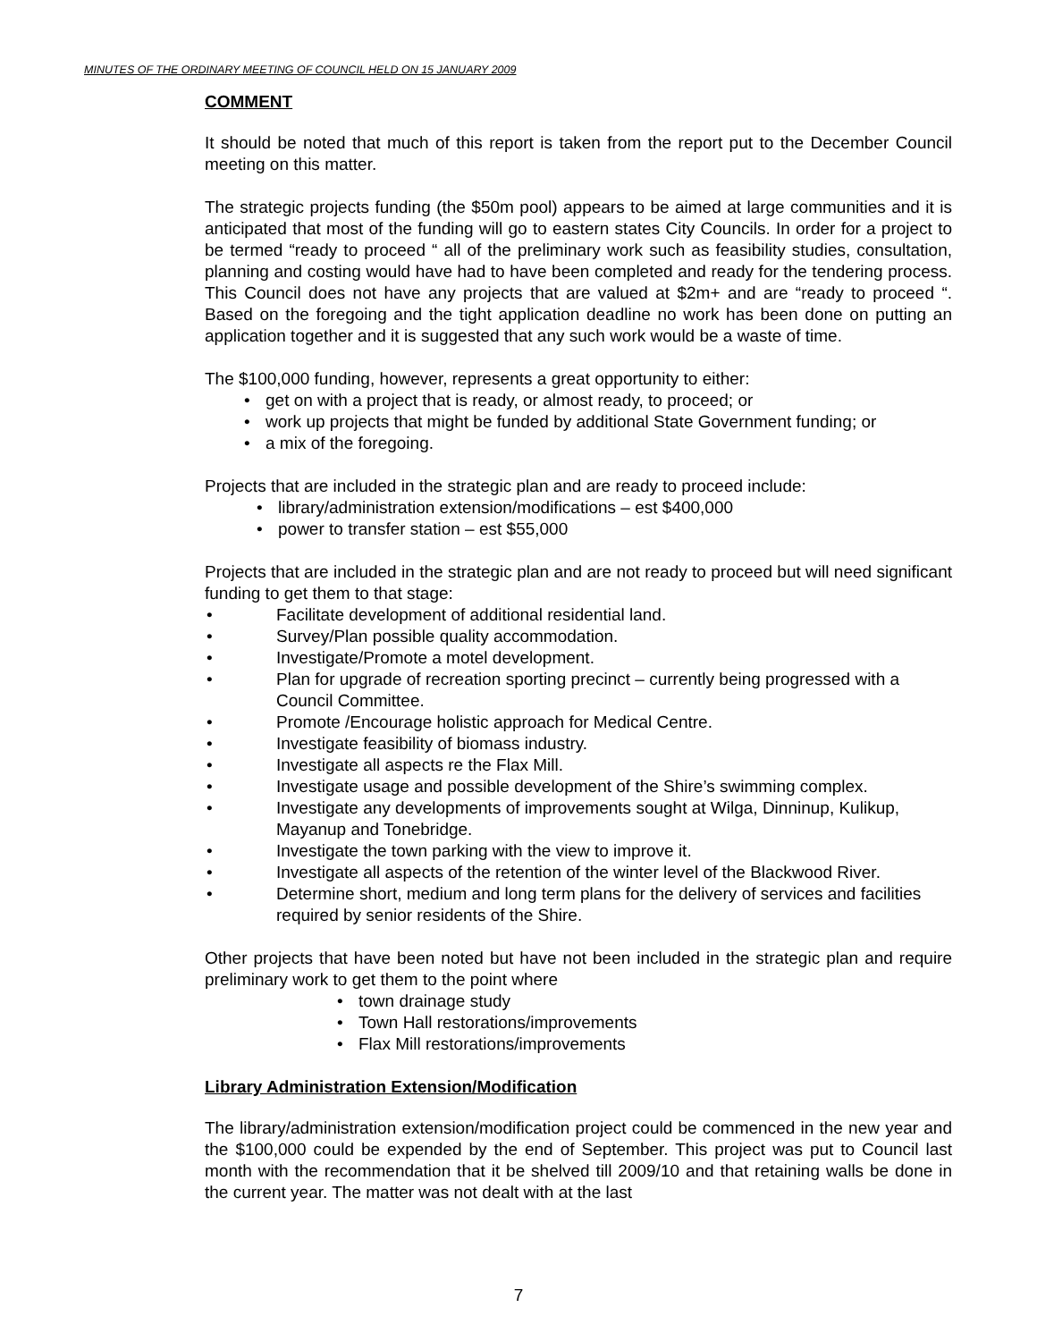MINUTES OF THE ORDINARY MEETING OF COUNCIL HELD ON 15 JANUARY 2009
COMMENT
It should be noted that much of this report is taken from the report put to the December Council meeting on this matter.
The strategic projects funding (the $50m pool) appears to be aimed at large communities and it is anticipated that most of the funding will go to eastern states City Councils. In order for a project to be termed “ready to proceed “ all of the preliminary work such as feasibility studies, consultation, planning and costing would have had to have been completed and ready for the tendering process. This Council does not have any projects that are valued at $2m+ and are “ready to proceed “. Based on the foregoing and the tight application deadline no work has been done on putting an application together and it is suggested that any such work would be a waste of time.
The $100,000 funding, however, represents a great opportunity to either:
get on with a project that is ready, or almost ready, to proceed; or
work up projects that might be funded by additional State Government funding; or
a mix of the foregoing.
Projects that are included in the strategic plan and are ready to proceed include:
library/administration extension/modifications – est $400,000
power to transfer station – est $55,000
Projects that are included in the strategic plan and are not ready to proceed but will need significant funding to get them to that stage:
Facilitate development of additional residential land.
Survey/Plan possible quality accommodation.
Investigate/Promote a motel development.
Plan for upgrade of recreation sporting precinct – currently being progressed with a Council Committee.
Promote /Encourage holistic approach for Medical Centre.
Investigate feasibility of biomass industry.
Investigate all aspects re the Flax Mill.
Investigate usage and possible development of the Shire’s swimming complex.
Investigate any developments of improvements sought at Wilga, Dinninup, Kulikup, Mayanup and Tonebridge.
Investigate the town parking with the view to improve it.
Investigate all aspects of the retention of the winter level of the Blackwood River.
Determine short, medium and long term plans for the delivery of services and facilities required by senior residents of the Shire.
Other projects that have been noted but have not been included in the strategic plan and require preliminary work to get them to the point where
town drainage study
Town Hall restorations/improvements
Flax Mill restorations/improvements
Library Administration Extension/Modification
The library/administration extension/modification project could be commenced in the new year and the $100,000 could be expended by the end of September. This project was put to Council last month with the recommendation that it be shelved till 2009/10 and that retaining walls be done in the current year. The matter was not dealt with at the last
7